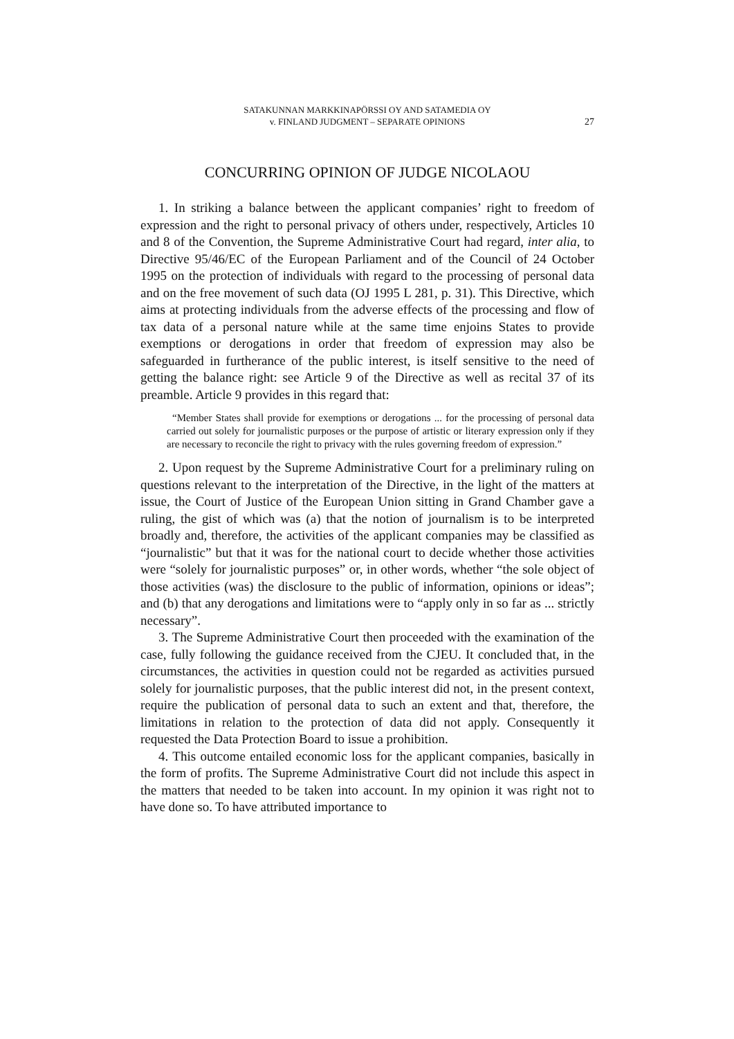SATAKUNNAN MARKKINAPÖRSSI OY AND SATAMEDIA OY
v. FINLAND JUDGMENT – SEPARATE OPINIONS
27
CONCURRING OPINION OF JUDGE NICOLAOU
1. In striking a balance between the applicant companies’ right to freedom of expression and the right to personal privacy of others under, respectively, Articles 10 and 8 of the Convention, the Supreme Administrative Court had regard, inter alia, to Directive 95/46/EC of the European Parliament and of the Council of 24 October 1995 on the protection of individuals with regard to the processing of personal data and on the free movement of such data (OJ 1995 L 281, p. 31). This Directive, which aims at protecting individuals from the adverse effects of the processing and flow of tax data of a personal nature while at the same time enjoins States to provide exemptions or derogations in order that freedom of expression may also be safeguarded in furtherance of the public interest, is itself sensitive to the need of getting the balance right: see Article 9 of the Directive as well as recital 37 of its preamble. Article 9 provides in this regard that:
“Member States shall provide for exemptions or derogations ... for the processing of personal data carried out solely for journalistic purposes or the purpose of artistic or literary expression only if they are necessary to reconcile the right to privacy with the rules governing freedom of expression.”
2. Upon request by the Supreme Administrative Court for a preliminary ruling on questions relevant to the interpretation of the Directive, in the light of the matters at issue, the Court of Justice of the European Union sitting in Grand Chamber gave a ruling, the gist of which was (a) that the notion of journalism is to be interpreted broadly and, therefore, the activities of the applicant companies may be classified as “journalistic” but that it was for the national court to decide whether those activities were “solely for journalistic purposes” or, in other words, whether “the sole object of those activities (was) the disclosure to the public of information, opinions or ideas”; and (b) that any derogations and limitations were to “apply only in so far as ... strictly necessary”.
3. The Supreme Administrative Court then proceeded with the examination of the case, fully following the guidance received from the CJEU. It concluded that, in the circumstances, the activities in question could not be regarded as activities pursued solely for journalistic purposes, that the public interest did not, in the present context, require the publication of personal data to such an extent and that, therefore, the limitations in relation to the protection of data did not apply. Consequently it requested the Data Protection Board to issue a prohibition.
4. This outcome entailed economic loss for the applicant companies, basically in the form of profits. The Supreme Administrative Court did not include this aspect in the matters that needed to be taken into account. In my opinion it was right not to have done so. To have attributed importance to